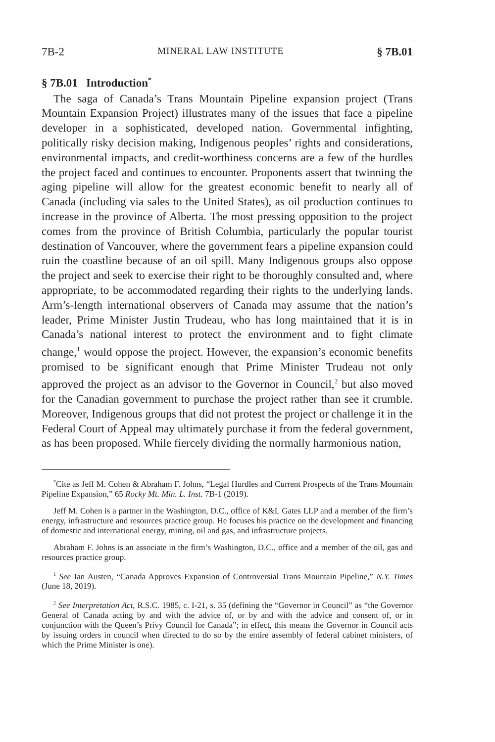7B-2 MINERAL LAW INSTITUTE § 7B.01
§ 7B.01 Introduction<sup>*</sup>
The saga of Canada’s Trans Mountain Pipeline expansion project (Trans Mountain Expansion Project) illustrates many of the issues that face a pipeline developer in a sophisticated, developed nation. Governmental infighting, politically risky decision making, Indigenous peoples’ rights and considerations, environmental impacts, and credit-worthiness concerns are a few of the hurdles the project faced and continues to encounter. Proponents assert that twinning the aging pipeline will allow for the greatest economic benefit to nearly all of Canada (including via sales to the United States), as oil production continues to increase in the province of Alberta. The most pressing opposition to the project comes from the province of British Columbia, particularly the popular tourist destination of Vancouver, where the government fears a pipeline expansion could ruin the coastline because of an oil spill. Many Indigenous groups also oppose the project and seek to exercise their right to be thoroughly consulted and, where appropriate, to be accommodated regarding their rights to the underlying lands. Arm’s-length international observers of Canada may assume that the nation’s leader, Prime Minister Justin Trudeau, who has long maintained that it is in Canada’s national interest to protect the environment and to fight climate change,<sup>1</sup> would oppose the project. However, the expansion’s economic benefits promised to be significant enough that Prime Minister Trudeau not only approved the project as an advisor to the Governor in Council,<sup>2</sup> but also moved for the Canadian government to purchase the project rather than see it crumble. Moreover, Indigenous groups that did not protest the project or challenge it in the Federal Court of Appeal may ultimately purchase it from the federal government, as has been proposed. While fiercely dividing the normally harmonious nation,
<sup>*</sup> Cite as Jeff M. Cohen & Abraham F. Johns, “Legal Hurdles and Current Prospects of the Trans Mountain Pipeline Expansion,” 65 Rocky Mt. Min. L. Inst. 7B-1 (2019).
Jeff M. Cohen is a partner in the Washington, D.C., office of K&L Gates LLP and a member of the firm’s energy, infrastructure and resources practice group. He focuses his practice on the development and financing of domestic and international energy, mining, oil and gas, and infrastructure projects.
Abraham F. Johns is an associate in the firm’s Washington, D.C., office and a member of the oil, gas and resources practice group.
<sup>1</sup> See Ian Austen, “Canada Approves Expansion of Controversial Trans Mountain Pipeline,” N.Y. Times (June 18, 2019).
<sup>2</sup> See Interpretation Act, R.S.C. 1985, c. I-21, s. 35 (defining the “Governor in Council” as “the Governor General of Canada acting by and with the advice of, or by and with the advice and consent of, or in conjunction with the Queen’s Privy Council for Canada”; in effect, this means the Governor in Council acts by issuing orders in council when directed to do so by the entire assembly of federal cabinet ministers, of which the Prime Minister is one).